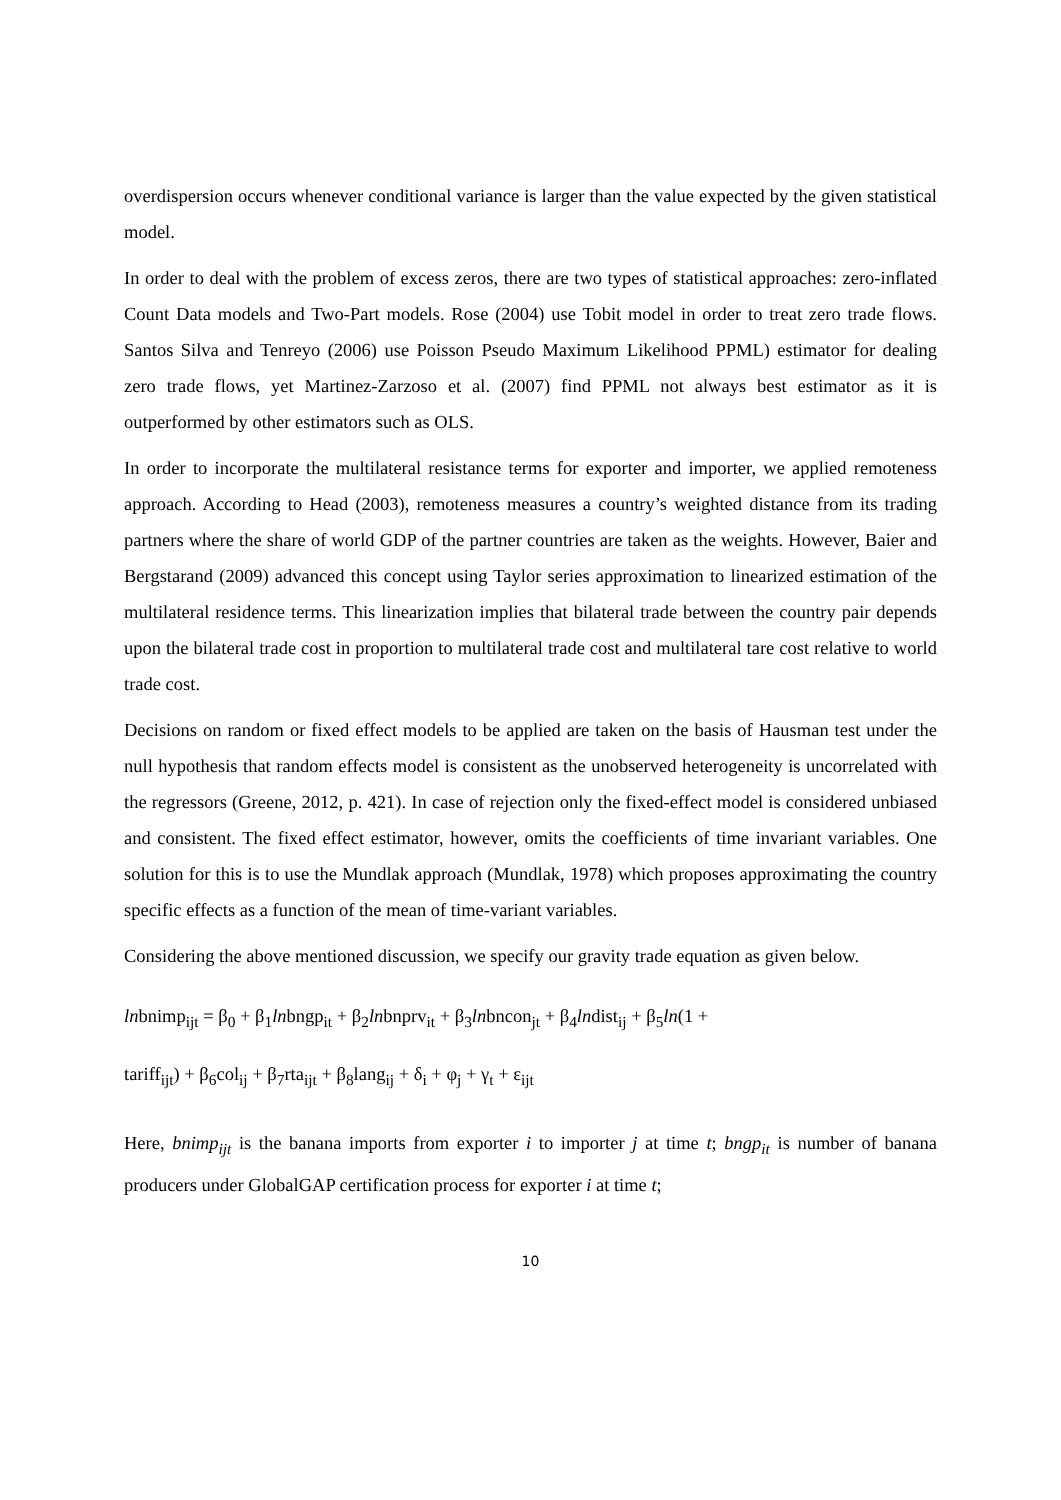overdispersion occurs whenever conditional variance is larger than the value expected by the given statistical model.
In order to deal with the problem of excess zeros, there are two types of statistical approaches: zero-inflated Count Data models and Two-Part models. Rose (2004) use Tobit model in order to treat zero trade flows. Santos Silva and Tenreyo (2006) use Poisson Pseudo Maximum Likelihood PPML) estimator for dealing zero trade flows, yet Martinez-Zarzoso et al. (2007) find PPML not always best estimator as it is outperformed by other estimators such as OLS.
In order to incorporate the multilateral resistance terms for exporter and importer, we applied remoteness approach. According to Head (2003), remoteness measures a country’s weighted distance from its trading partners where the share of world GDP of the partner countries are taken as the weights. However, Baier and Bergstarand (2009) advanced this concept using Taylor series approximation to linearized estimation of the multilateral residence terms. This linearization implies that bilateral trade between the country pair depends upon the bilateral trade cost in proportion to multilateral trade cost and multilateral tare cost relative to world trade cost.
Decisions on random or fixed effect models to be applied are taken on the basis of Hausman test under the null hypothesis that random effects model is consistent as the unobserved heterogeneity is uncorrelated with the regressors (Greene, 2012, p. 421). In case of rejection only the fixed-effect model is considered unbiased and consistent. The fixed effect estimator, however, omits the coefficients of time invariant variables. One solution for this is to use the Mundlak approach (Mundlak, 1978) which proposes approximating the country specific effects as a function of the mean of time-variant variables.
Considering the above mentioned discussion, we specify our gravity trade equation as given below.
lnbnimp<sub>ijt</sub> = β<sub>0</sub> + β<sub>1</sub>lnbngp<sub>it</sub> + β<sub>2</sub>lnbnprv<sub>it</sub> + β<sub>3</sub>lnbncon<sub>jt</sub> + β<sub>4</sub>lndist<sub>ij</sub> + β<sub>5</sub>ln(1 +
tariff<sub>ijt</sub>) + β<sub>6</sub>col<sub>ij</sub> + β<sub>7</sub>rta<sub>ijt</sub> + β<sub>8</sub>lang<sub>ij</sub> + δ<sub>i</sub> + φ<sub>j</sub> + γ<sub>t</sub> + ε<sub>ijt</sub>
Here, bnimp<sub>ijt</sub> is the banana imports from exporter i to importer j at time t; bngp<sub>it</sub> is number of banana producers under GlobalGAP certification process for exporter i at time t;
10